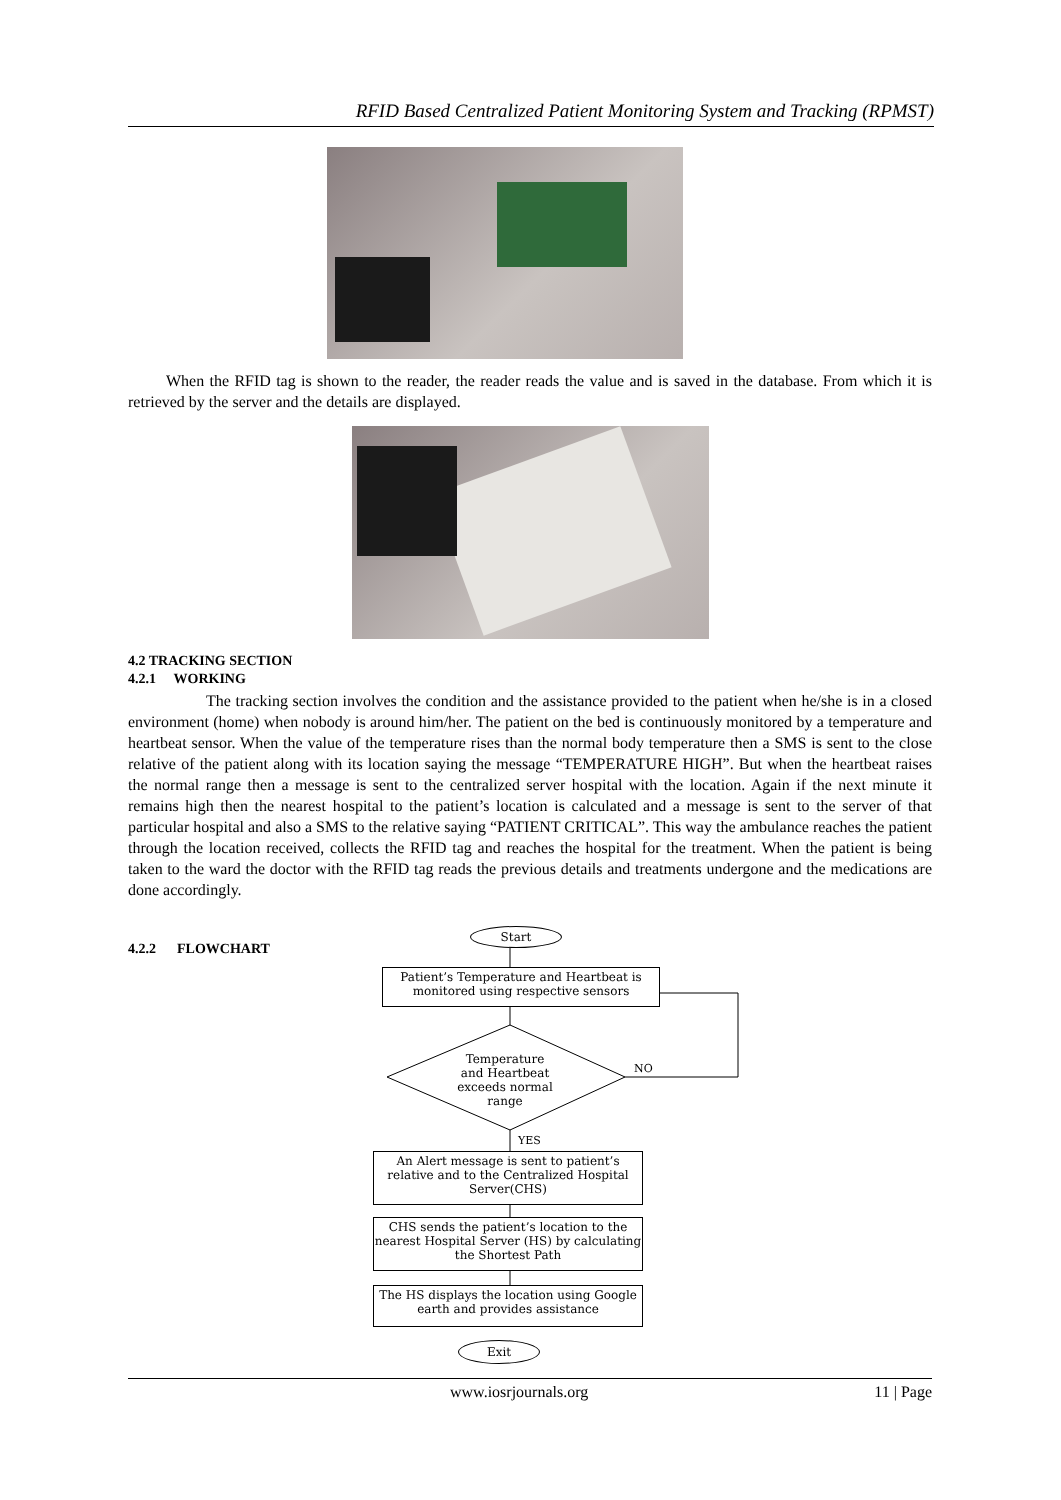RFID Based Centralized Patient Monitoring System and Tracking (RPMST)
When the RFID tag is shown to the reader, the reader reads the value and is saved in the database. From which it is retrieved by the server and the details are displayed.
4.2 TRACKING SECTION
4.2.1 WORKING
The tracking section involves the condition and the assistance provided to the patient when he/she is in a closed environment (home) when nobody is around him/her. The patient on the bed is continuously monitored by a temperature and heartbeat sensor. When the value of the temperature rises than the normal body temperature then a SMS is sent to the close relative of the patient along with its location saying the message “TEMPERATURE HIGH”. But when the heartbeat raises the normal range then a message is sent to the centralized server hospital with the location. Again if the next minute it remains high then the nearest hospital to the patient’s location is calculated and a message is sent to the server of that particular hospital and also a SMS to the relative saying “PATIENT CRITICAL”. This way the ambulance reaches the patient through the location received, collects the RFID tag and reaches the hospital for the treatment. When the patient is being taken to the ward the doctor with the RFID tag reads the previous details and treatments undergone and the medications are done accordingly.
4.2.2 FLOWCHART
Start
Patient’s Temperature and Heartbeat is monitored using respective sensors
Temperature and Heartbeat exceeds normal range
NO
YES
An Alert message is sent to patient’s relative and to the Centralized Hospital Server(CHS)
CHS sends the patient’s location to the nearest Hospital Server (HS) by calculating the Shortest Path
The HS displays the location using Google earth and provides assistance
Exit
www.iosrjournals.org 11 | Page